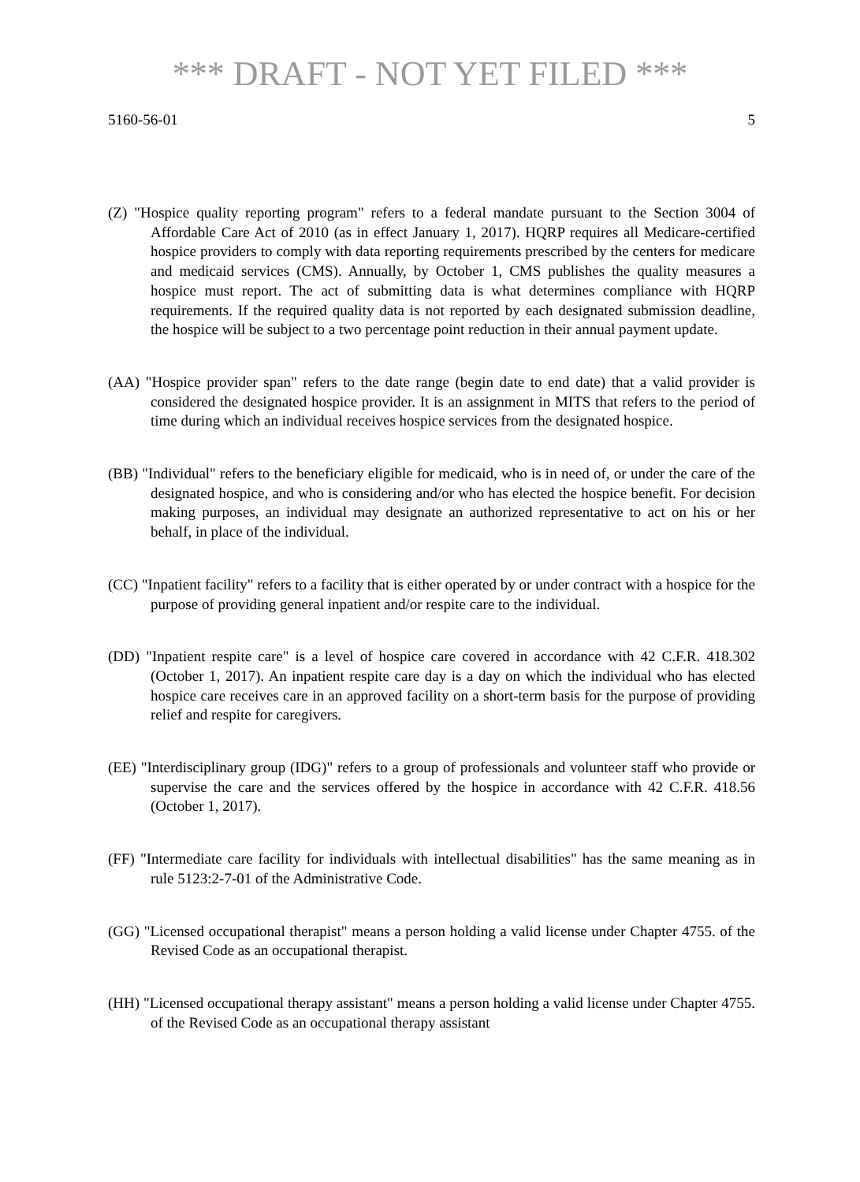*** DRAFT - NOT YET FILED ***
5160-56-01 5
(Z) "Hospice quality reporting program" refers to a federal mandate pursuant to the Section 3004 of Affordable Care Act of 2010 (as in effect January 1, 2017). HQRP requires all Medicare-certified hospice providers to comply with data reporting requirements prescribed by the centers for medicare and medicaid services (CMS). Annually, by October 1, CMS publishes the quality measures a hospice must report. The act of submitting data is what determines compliance with HQRP requirements. If the required quality data is not reported by each designated submission deadline, the hospice will be subject to a two percentage point reduction in their annual payment update.
(AA) "Hospice provider span" refers to the date range (begin date to end date) that a valid provider is considered the designated hospice provider. It is an assignment in MITS that refers to the period of time during which an individual receives hospice services from the designated hospice.
(BB) "Individual" refers to the beneficiary eligible for medicaid, who is in need of, or under the care of the designated hospice, and who is considering and/or who has elected the hospice benefit. For decision making purposes, an individual may designate an authorized representative to act on his or her behalf, in place of the individual.
(CC) "Inpatient facility" refers to a facility that is either operated by or under contract with a hospice for the purpose of providing general inpatient and/or respite care to the individual.
(DD) "Inpatient respite care" is a level of hospice care covered in accordance with 42 C.F.R. 418.302 (October 1, 2017). An inpatient respite care day is a day on which the individual who has elected hospice care receives care in an approved facility on a short-term basis for the purpose of providing relief and respite for caregivers.
(EE) "Interdisciplinary group (IDG)" refers to a group of professionals and volunteer staff who provide or supervise the care and the services offered by the hospice in accordance with 42 C.F.R. 418.56 (October 1, 2017).
(FF) "Intermediate care facility for individuals with intellectual disabilities" has the same meaning as in rule 5123:2-7-01 of the Administrative Code.
(GG) "Licensed occupational therapist" means a person holding a valid license under Chapter 4755. of the Revised Code as an occupational therapist.
(HH) "Licensed occupational therapy assistant" means a person holding a valid license under Chapter 4755. of the Revised Code as an occupational therapy assistant